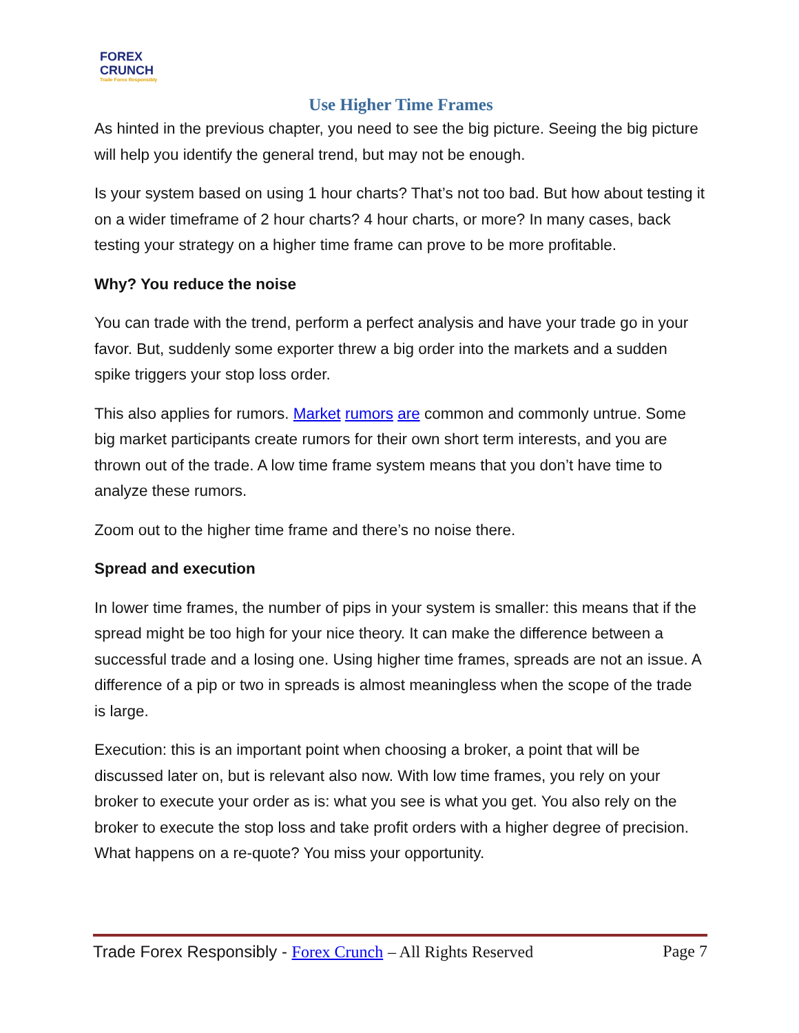FOREX
CRUNCH
Trade Forex Responsibly
Use Higher Time Frames
As hinted in the previous chapter, you need to see the big picture. Seeing the big picture will help you identify the general trend, but may not be enough.
Is your system based on using 1 hour charts? That’s not too bad. But how about testing it on a wider timeframe of 2 hour charts? 4 hour charts, or more? In many cases, back testing your strategy on a higher time frame can prove to be more profitable.
Why? You reduce the noise
You can trade with the trend, perform a perfect analysis and have your trade go in your favor. But, suddenly some exporter threw a big order into the markets and a sudden spike triggers your stop loss order.
This also applies for rumors. Market rumors are common and commonly untrue. Some big market participants create rumors for their own short term interests, and you are thrown out of the trade. A low time frame system means that you don’t have time to analyze these rumors.
Zoom out to the higher time frame and there’s no noise there.
Spread and execution
In lower time frames, the number of pips in your system is smaller: this means that if the spread might be too high for your nice theory. It can make the difference between a successful trade and a losing one. Using higher time frames, spreads are not an issue. A difference of a pip or two in spreads is almost meaningless when the scope of the trade is large.
Execution: this is an important point when choosing a broker, a point that will be discussed later on, but is relevant also now. With low time frames, you rely on your broker to execute your order as is: what you see is what you get. You also rely on the broker to execute the stop loss and take profit orders with a higher degree of precision. What happens on a re-quote? You miss your opportunity.
Trade Forex Responsibly - Forex Crunch – All Rights Reserved Page 7